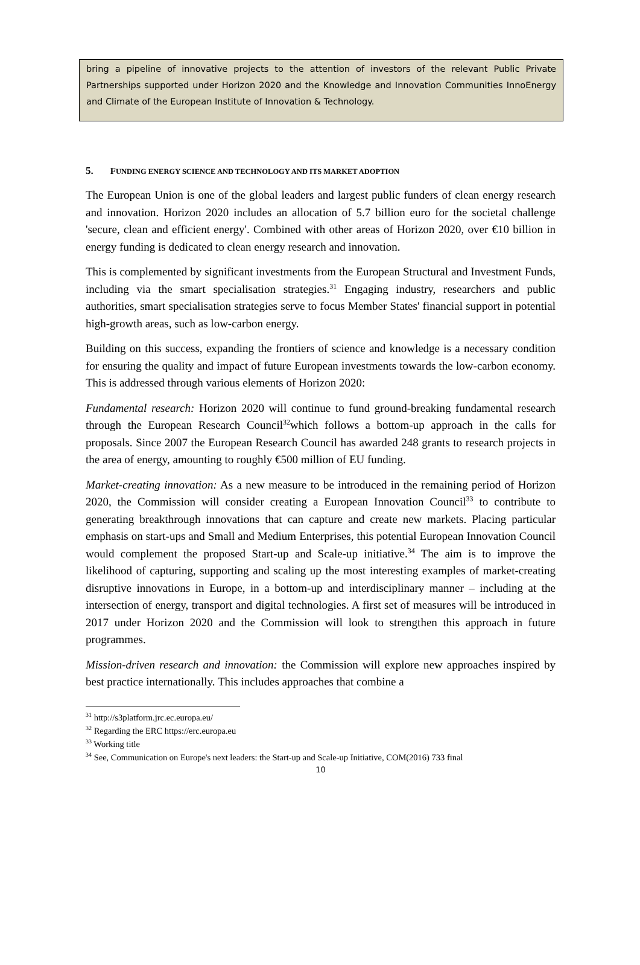bring a pipeline of innovative projects to the attention of investors of the relevant Public Private Partnerships supported under Horizon 2020 and the Knowledge and Innovation Communities InnoEnergy and Climate of the European Institute of Innovation & Technology.
5. FUNDING ENERGY SCIENCE AND TECHNOLOGY AND ITS MARKET ADOPTION
The European Union is one of the global leaders and largest public funders of clean energy research and innovation. Horizon 2020 includes an allocation of 5.7 billion euro for the societal challenge 'secure, clean and efficient energy'. Combined with other areas of Horizon 2020, over €10 billion in energy funding is dedicated to clean energy research and innovation.
This is complemented by significant investments from the European Structural and Investment Funds, including via the smart specialisation strategies.<sup>31</sup> Engaging industry, researchers and public authorities, smart specialisation strategies serve to focus Member States' financial support in potential high-growth areas, such as low-carbon energy.
Building on this success, expanding the frontiers of science and knowledge is a necessary condition for ensuring the quality and impact of future European investments towards the low-carbon economy. This is addressed through various elements of Horizon 2020:
Fundamental research: Horizon 2020 will continue to fund ground-breaking fundamental research through the European Research Council<sup>32</sup>which follows a bottom-up approach in the calls for proposals. Since 2007 the European Research Council has awarded 248 grants to research projects in the area of energy, amounting to roughly €500 million of EU funding.
Market-creating innovation: As a new measure to be introduced in the remaining period of Horizon 2020, the Commission will consider creating a European Innovation Council<sup>33</sup> to contribute to generating breakthrough innovations that can capture and create new markets. Placing particular emphasis on start-ups and Small and Medium Enterprises, this potential European Innovation Council would complement the proposed Start-up and Scale-up initiative.<sup>34</sup> The aim is to improve the likelihood of capturing, supporting and scaling up the most interesting examples of market-creating disruptive innovations in Europe, in a bottom-up and interdisciplinary manner – including at the intersection of energy, transport and digital technologies. A first set of measures will be introduced in 2017 under Horizon 2020 and the Commission will look to strengthen this approach in future programmes.
Mission-driven research and innovation: the Commission will explore new approaches inspired by best practice internationally. This includes approaches that combine a
<sup>31</sup> http://s3platform.jrc.ec.europa.eu/
<sup>32</sup> Regarding the ERC https://erc.europa.eu
<sup>33</sup> Working title
<sup>34</sup> See, Communication on Europe's next leaders: the Start-up and Scale-up Initiative, COM(2016) 733 final
10